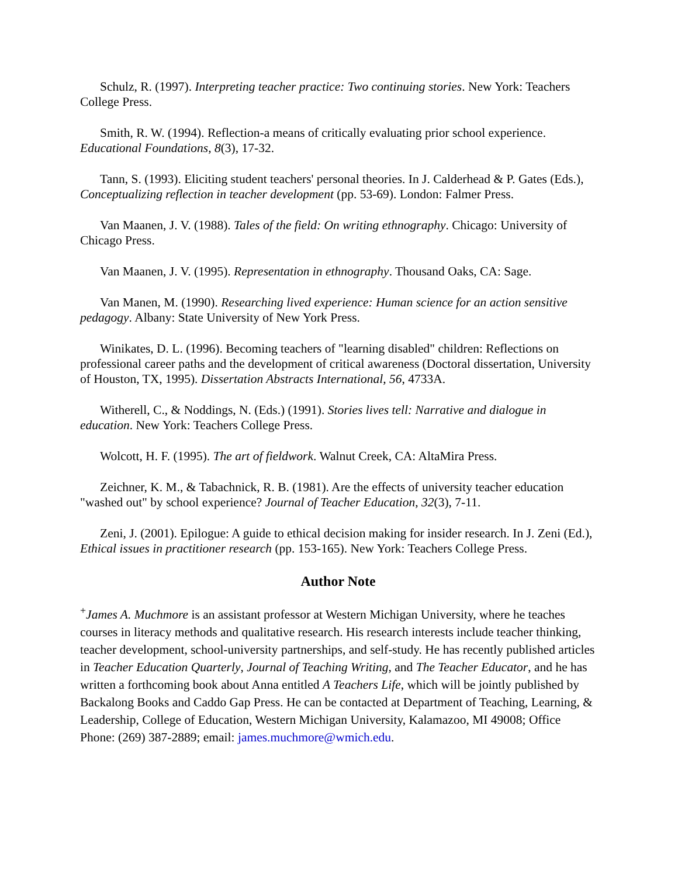Schulz, R. (1997). Interpreting teacher practice: Two continuing stories. New York: Teachers College Press.
Smith, R. W. (1994). Reflection-a means of critically evaluating prior school experience. Educational Foundations, 8(3), 17-32.
Tann, S. (1993). Eliciting student teachers' personal theories. In J. Calderhead & P. Gates (Eds.), Conceptualizing reflection in teacher development (pp. 53-69). London: Falmer Press.
Van Maanen, J. V. (1988). Tales of the field: On writing ethnography. Chicago: University of Chicago Press.
Van Maanen, J. V. (1995). Representation in ethnography. Thousand Oaks, CA: Sage.
Van Manen, M. (1990). Researching lived experience: Human science for an action sensitive pedagogy. Albany: State University of New York Press.
Winikates, D. L. (1996). Becoming teachers of "learning disabled" children: Reflections on professional career paths and the development of critical awareness (Doctoral dissertation, University of Houston, TX, 1995). Dissertation Abstracts International, 56, 4733A.
Witherell, C., & Noddings, N. (Eds.) (1991). Stories lives tell: Narrative and dialogue in education. New York: Teachers College Press.
Wolcott, H. F. (1995). The art of fieldwork. Walnut Creek, CA: AltaMira Press.
Zeichner, K. M., & Tabachnick, R. B. (1981). Are the effects of university teacher education "washed out" by school experience? Journal of Teacher Education, 32(3), 7-11.
Zeni, J. (2001). Epilogue: A guide to ethical decision making for insider research. In J. Zeni (Ed.), Ethical issues in practitioner research (pp. 153-165). New York: Teachers College Press.
Author Note
<sup>+</sup>James A. Muchmore is an assistant professor at Western Michigan University, where he teaches courses in literacy methods and qualitative research. His research interests include teacher thinking, teacher development, school-university partnerships, and self-study. He has recently published articles in Teacher Education Quarterly, Journal of Teaching Writing, and The Teacher Educator, and he has written a forthcoming book about Anna entitled A Teachers Life, which will be jointly published by Backalong Books and Caddo Gap Press. He can be contacted at Department of Teaching, Learning, & Leadership, College of Education, Western Michigan University, Kalamazoo, MI 49008; Office Phone: (269) 387-2889; email: james.muchmore@wmich.edu.